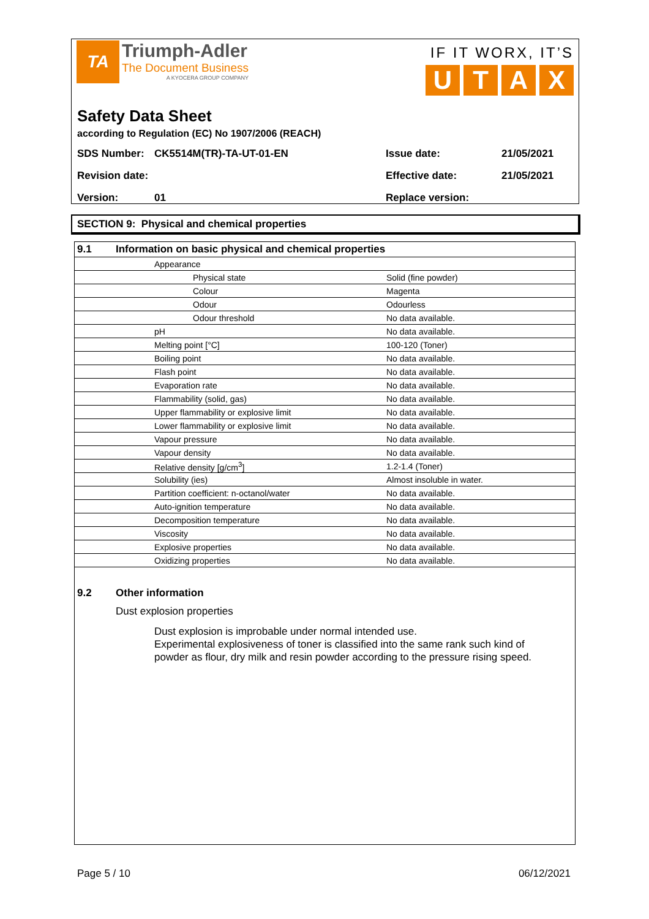TA
Triumph-Adler
The Document Business
A KYOCERA GROUP COMPANY
IF IT WORX, IT’S
UTAX
Safety Data Sheet
according to Regulation (EC) No 1907/2006 (REACH)
SDS Number: CK5514M(TR)-TA-UT-01-EN Issue date: 21/05/2021
Revision date: Effective date: 21/05/2021
Version: 01 Replace version:
SECTION 9: Physical and chemical properties
| 9.1 | Information on basic physical and chemical properties | |
| | Appearance | |
| | Physical state | Solid (fine powder) |
| | Colour | Magenta |
| | Odour | Odourless |
| | Odour threshold | No data available. |
| | pH | No data available. |
| | Melting point [°C] | 100-120 (Toner) |
| | Boiling point | No data available. |
| | Flash point | No data available. |
| | Evaporation rate | No data available. |
| | Flammability (solid, gas) | No data available. |
| | Upper flammability or explosive limit | No data available. |
| | Lower flammability or explosive limit | No data available. |
| | Vapour pressure | No data available. |
| | Vapour density | No data available. |
| | Relative density [g/cm<sup>3</sup>] | 1.2-1.4 (Toner) |
| | Solubility (ies) | Almost insoluble in water. |
| | Partition coefficient: n-octanol/water | No data available. |
| | Auto-ignition temperature | No data available. |
| | Decomposition temperature | No data available. |
| | Viscosity | No data available. |
| | Explosive properties | No data available. |
| | Oxidizing properties | No data available. |
9.2 Other information
Dust explosion properties
Dust explosion is improbable under normal intended use.
Experimental explosiveness of toner is classified into the same rank such kind of powder as flour, dry milk and resin powder according to the pressure rising speed.
Page 5 / 10 06/12/2021